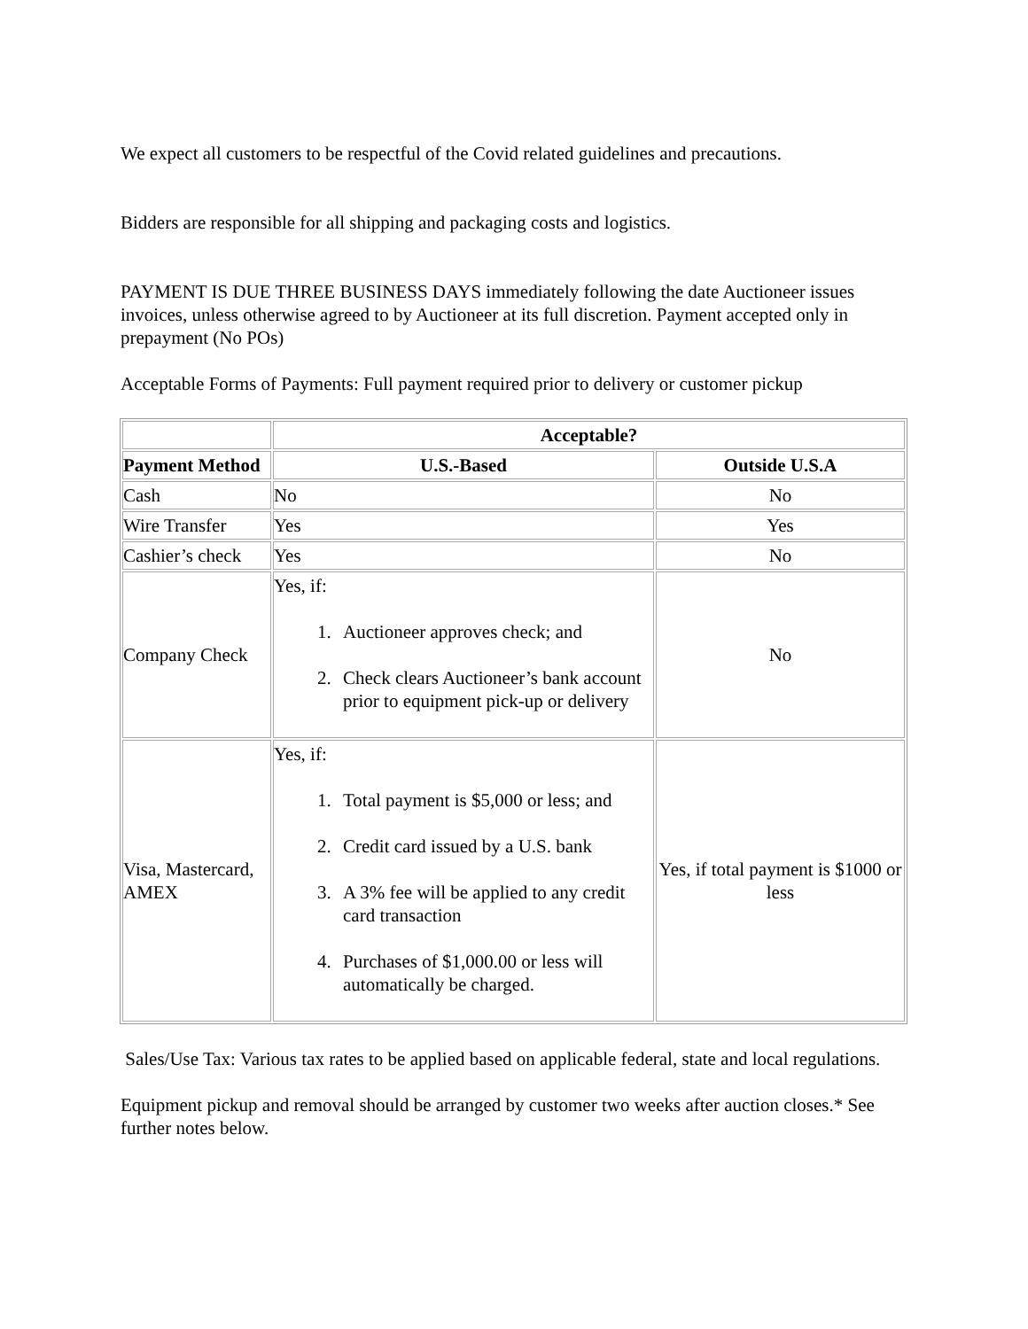We expect all customers to be respectful of the Covid related guidelines and precautions.
Bidders are responsible for all shipping and packaging costs and logistics.
PAYMENT IS DUE THREE BUSINESS DAYS immediately following the date Auctioneer issues invoices, unless otherwise agreed to by Auctioneer at its full discretion. Payment accepted only in prepayment (No POs)
Acceptable Forms of Payments: Full payment required prior to delivery or customer pickup
| | Acceptable? | |
| Payment Method | U.S.-Based | Outside U.S.A |
| Cash | No | No |
| Wire Transfer | Yes | Yes |
| Cashier’s check | Yes | No |
| Company Check | Yes, if: 1. Auctioneer approves check; and 2. Check clears Auctioneer’s bank account prior to equipment pick-up or delivery | No |
| Visa, Mastercard, AMEX | Yes, if: 1. Total payment is $5,000 or less; and 2. Credit card issued by a U.S. bank 3. A 3% fee will be applied to any credit card transaction 4. Purchases of $1,000.00 or less will automatically be charged. | Yes, if total payment is $1000 or less |
Sales/Use Tax: Various tax rates to be applied based on applicable federal, state and local regulations.
Equipment pickup and removal should be arranged by customer two weeks after auction closes.* See further notes below.